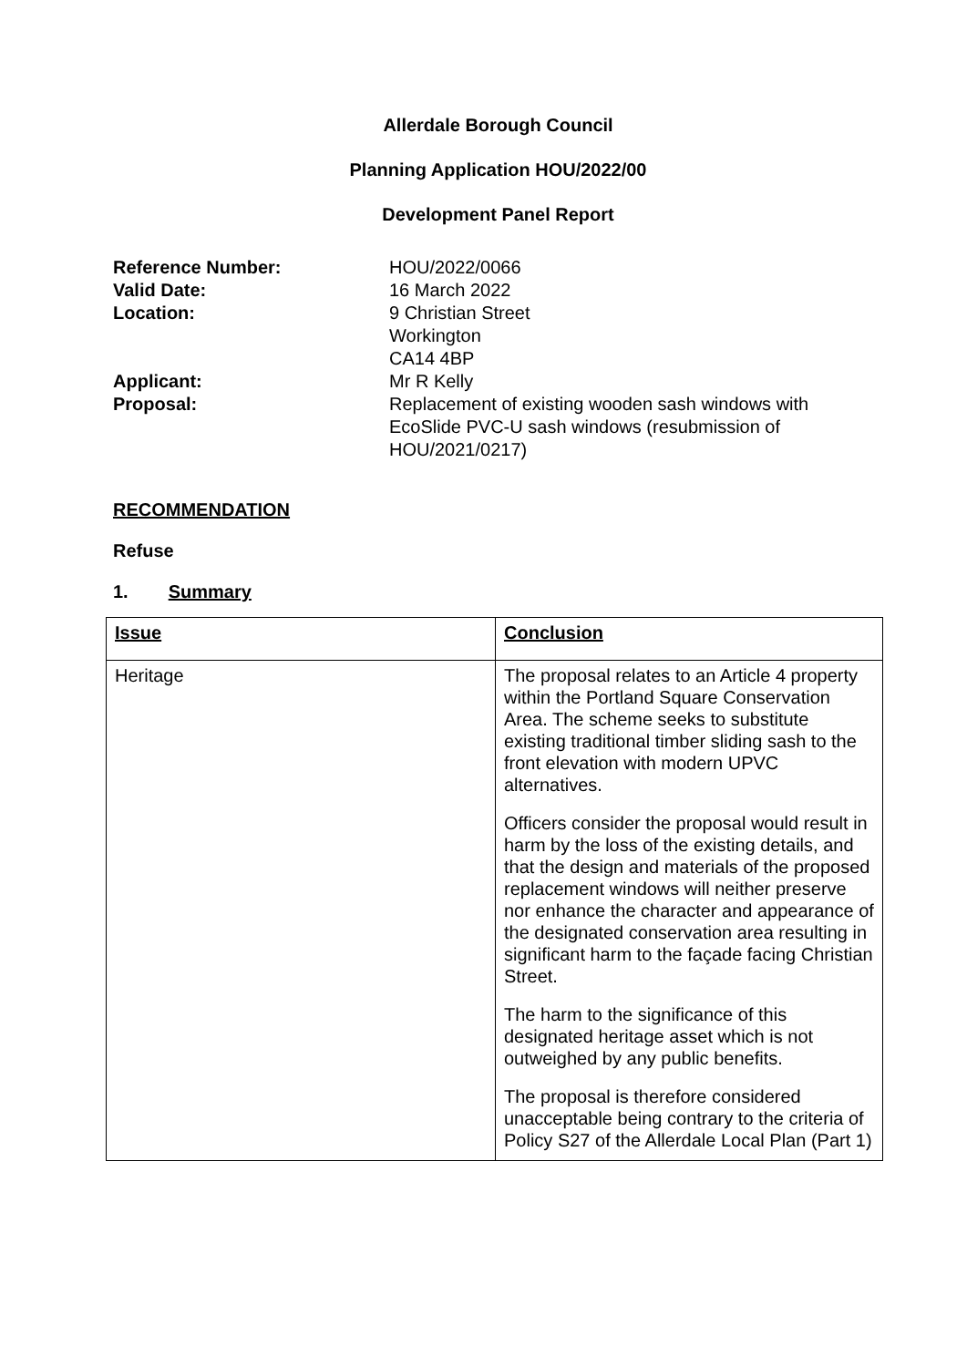Allerdale Borough Council
Planning Application HOU/2022/00
Development Panel Report
Reference Number:
HOU/2022/0066
Valid Date:
16 March 2022
Location:
9 Christian Street
Workington
CA14 4BP
Applicant:
Mr R Kelly
Proposal:
Replacement of existing wooden sash windows with EcoSlide PVC-U sash windows (resubmission of HOU/2021/0217)
RECOMMENDATION
Refuse
1. Summary
| Issue | Conclusion |
| --- | --- |
| Heritage | The proposal relates to an Article 4 property within the Portland Square Conservation Area. The scheme seeks to substitute existing traditional timber sliding sash to the front elevation with modern UPVC alternatives. Officers consider the proposal would result in harm by the loss of the existing details, and that the design and materials of the proposed replacement windows will neither preserve nor enhance the character and appearance of the designated conservation area resulting in significant harm to the façade facing Christian Street. The harm to the significance of this designated heritage asset which is not outweighed by any public benefits. The proposal is therefore considered unacceptable being contrary to the criteria of Policy S27 of the Allerdale Local Plan (Part 1) |